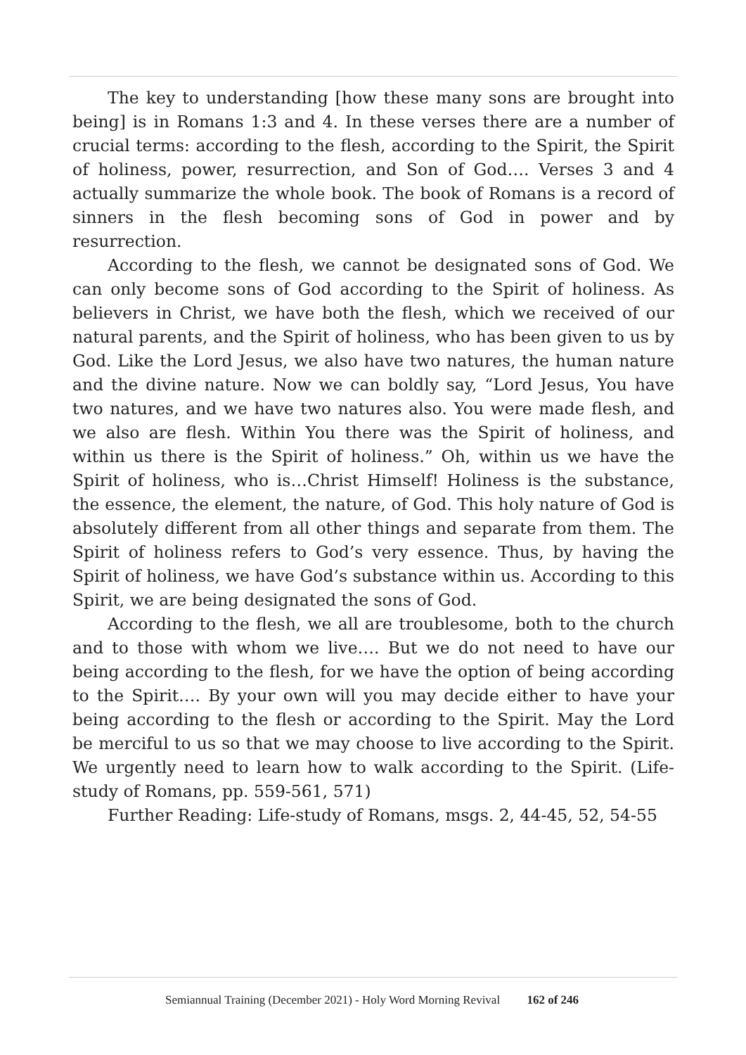The key to understanding [how these many sons are brought into being] is in Romans 1:3 and 4. In these verses there are a number of crucial terms: according to the flesh, according to the Spirit, the Spirit of holiness, power, resurrection, and Son of God…. Verses 3 and 4 actually summarize the whole book. The book of Romans is a record of sinners in the flesh becoming sons of God in power and by resurrection.
According to the flesh, we cannot be designated sons of God. We can only become sons of God according to the Spirit of holiness. As believers in Christ, we have both the flesh, which we received of our natural parents, and the Spirit of holiness, who has been given to us by God. Like the Lord Jesus, we also have two natures, the human nature and the divine nature. Now we can boldly say, “Lord Jesus, You have two natures, and we have two natures also. You were made flesh, and we also are flesh. Within You there was the Spirit of holiness, and within us there is the Spirit of holiness.” Oh, within us we have the Spirit of holiness, who is…Christ Himself! Holiness is the substance, the essence, the element, the nature, of God. This holy nature of God is absolutely different from all other things and separate from them. The Spirit of holiness refers to God’s very essence. Thus, by having the Spirit of holiness, we have God’s substance within us. According to this Spirit, we are being designated the sons of God.
According to the flesh, we all are troublesome, both to the church and to those with whom we live…. But we do not need to have our being according to the flesh, for we have the option of being according to the Spirit…. By your own will you may decide either to have your being according to the flesh or according to the Spirit. May the Lord be merciful to us so that we may choose to live according to the Spirit. We urgently need to learn how to walk according to the Spirit. (Life-study of Romans, pp. 559-561, 571)
Further Reading: Life-study of Romans, msgs. 2, 44-45, 52, 54-55
Semiannual Training (December 2021) - Holy Word Morning Revival 162 of 246